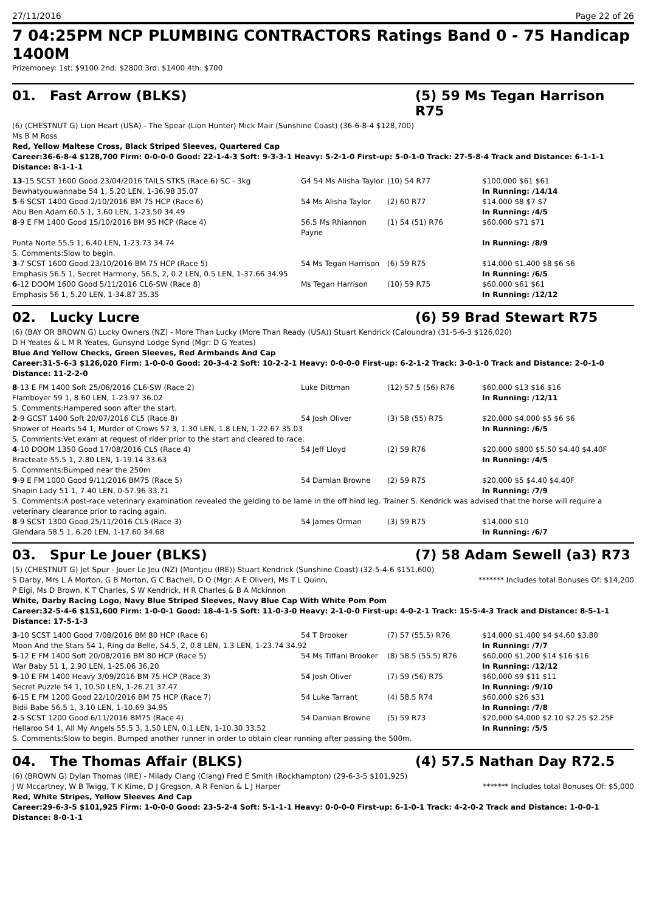27/11/2016 Page 22 of 26
7 04:25PM NCP PLUMBING CONTRACTORS Ratings Band 0 - 75 Handicap 1400M
Prizemoney: 1st: $9100 2nd: $2800 3rd: $1400 4th: $700
01. Fast Arrow (BLKS) (5) 59 Ms Tegan Harrison R75
(6) (CHESTNUT G) Lion Heart (USA) - The Spear (Lion Hunter) Mick Mair (Sunshine Coast) (36-6-8-4 $128,700)
Ms B M Ross
Red, Yellow Maltese Cross, Black Striped Sleeves, Quartered Cap
Career:36-6-8-4 $128,700 Firm: 0-0-0-0 Good: 22-1-4-3 Soft: 9-3-3-1 Heavy: 5-2-1-0 First-up: 5-0-1-0 Track: 27-5-8-4 Track and Distance: 6-1-1-1 Distance: 8-1-1-1
| 13 -15 SCST 1600 Good 23/04/2016 TAILS STKS (Race 6) SC - 3kg | G4 54 Ms Alisha Taylor | (10) 54 R77 | $100,000 $61 $61 |
| Bewhatyouwannabe 54 1, 5.20 LEN, 1-36.98 35.07 | | | In Running: /14/14 |
| 5 -6 SCST 1400 Good 2/10/2016 BM 75 HCP (Race 6) | 54 Ms Alisha Taylor | (2) 60 R77 | $14,000 $8 $7 $7 |
| Abu Ben Adam 60.5 1, 3.60 LEN, 1-23.50 34.49 | | | In Running: /4/5 |
| 8 -9 E FM 1400 Good 15/10/2016 BM 95 HCP (Race 4) | 56.5 Ms Rhiannon Payne | (1) 54 (51) R76 | $60,000 $71 $71 |
| Punta Norte 55.5 1, 6.40 LEN, 1-23.73 34.74 | | | In Running: /8/9 |
| S. Comments:Slow to begin. | | | |
| 3 -7 SCST 1600 Good 23/10/2016 BM 75 HCP (Race 5) | 54 Ms Tegan Harrison | (6) 59 R75 | $14,000 $1,400 $8 $6 $6 |
| Emphasis 56.5 1, Secret Harmony, 56.5, 2, 0.2 LEN, 0.5 LEN, 1-37.66 34.95 | | | In Running: /6/5 |
| 6 -12 DOOM 1600 Good 5/11/2016 CL6-SW (Race 8) | Ms Tegan Harrison | (10) 59 R75 | $60,000 $61 $61 |
| Emphasis 56 1, 5.20 LEN, 1-34.87 35.35 | | | In Running: /12/12 |
02. Lucky Lucre (6) 59 Brad Stewart R75
(6) (BAY OR BROWN G) Lucky Owners (NZ) - More Than Lucky (More Than Ready (USA)) Stuart Kendrick (Caloundra) (31-5-6-3 $126,020)
D H Yeates & L M R Yeates, Gunsynd Lodge Synd (Mgr: D G Yeates)
Blue And Yellow Checks, Green Sleeves, Red Armbands And Cap
Career:31-5-6-3 $126,020 Firm: 1-0-0-0 Good: 20-3-4-2 Soft: 10-2-2-1 Heavy: 0-0-0-0 First-up: 6-2-1-2 Track: 3-0-1-0 Track and Distance: 2-0-1-0 Distance: 11-2-2-0
| 8 -13 E FM 1400 Soft 25/06/2016 CL6-SW (Race 2) | Luke Dittman | (12) 57.5 (56) R76 | $60,000 $13 $16 $16 |
| Flamboyer 59 1, 8.60 LEN, 1-23.97 36.02 | | | In Running: /12/11 |
| S. Comments:Hampered soon after the start. | | | |
| 2 -9 GCST 1400 Soft 20/07/2016 CL5 (Race 8) | 54 Josh Oliver | (3) 58 (55) R75 | $20,000 $4,000 $5 $6 $6 |
| Shower of Hearts 54 1, Murder of Crows 57 3, 1.30 LEN, 1.8 LEN, 1-22.67 35.03 | | | In Running: /6/5 |
| S. Comments:Vet exam at request of rider prior to the start and cleared to race. | | | |
| 4 -10 DOOM 1350 Good 17/08/2016 CL5 (Race 4) | 54 Jeff Lloyd | (2) 59 R76 | $20,000 $800 $5.50 $4.40 $4.40F |
| Bracteate 55.5 1, 2.80 LEN, 1-19.14 33.63 | | | In Running: /4/5 |
| S. Comments:Bumped near the 250m | | | |
| 9 -9 E FM 1000 Good 9/11/2016 BM75 (Race 5) | 54 Damian Browne | (2) 59 R75 | $20,000 $5 $4.40 $4.40F |
| Shapin Lady 51 1, 7.40 LEN, 0-57.96 33.71 | | | In Running: /7/9 |
| S. Comments:A post-race veterinary examination revealed the gelding to be lame in the off hind leg. Trainer S. Kendrick was advised that the horse will require a veterinary clearance prior to racing again. | | | |
| 8 -9 SCST 1300 Good 25/11/2016 CL5 (Race 3) | 54 James Orman | (3) 59 R75 | $14,000 $10 |
| Glendara 58.5 1, 6.20 LEN, 1-17.60 34.68 | | | In Running: /6/7 |
03. Spur Le Jouer (BLKS) (7) 58 Adam Sewell (a3) R73
(5) (CHESTNUT G) Jet Spur - Jouer Le Jeu (NZ) (Montjeu (IRE)) Stuart Kendrick (Sunshine Coast) (32-5-4-6 $151,600)
S Darby, Mrs L A Morton, G B Morton, G C Bachell, D O (Mgr: A E Oliver), Ms T L Quinn,
P Eigi, Ms D Brown, K T Charles, S W Kendrick, H R Charles & B A Mckinnon
******* Includes total Bonuses Of: $14,200
White, Darby Racing Logo, Navy Blue Striped Sleeves, Navy Blue Cap With White Pom Pom
Career:32-5-4-6 $151,600 Firm: 1-0-0-1 Good: 18-4-1-5 Soft: 11-0-3-0 Heavy: 2-1-0-0 First-up: 4-0-2-1 Track: 15-5-4-3 Track and Distance: 8-5-1-1 Distance: 17-5-1-3
| 3 -10 SCST 1400 Good 7/08/2016 BM 80 HCP (Race 6) | 54 T Brooker | (7) 57 (55.5) R76 | $14,000 $1,400 $4 $4.60 $3.80 |
| Moon And the Stars 54 1, Ring da Belle, 54.5, 2, 0.8 LEN, 1.3 LEN, 1-23.74 34.92 | | | In Running: /7/7 |
| 5 -12 E FM 1400 Soft 20/08/2016 BM 80 HCP (Race 5) | 54 Ms Tiffani Brooker | (8) 58.5 (55.5) R76 | $60,000 $1,200 $14 $16 $16 |
| War Baby 51 1, 2.90 LEN, 1-25.06 36.20 | | | In Running: /12/12 |
| 9 -10 E FM 1400 Heavy 3/09/2016 BM 75 HCP (Race 3) | 54 Josh Oliver | (7) 59 (56) R75 | $60,000 $9 $11 $11 |
| Secret Puzzle 54 1, 10.50 LEN, 1-26.21 37.47 | | | In Running: /9/10 |
| 6 -15 E FM 1200 Good 22/10/2016 BM 75 HCP (Race 7) | 54 Luke Tarrant | (4) 58.5 R74 | $60,000 $26 $31 |
| Bidii Babe 56.5 1, 3.10 LEN, 1-10.69 34.95 | | | In Running: /7/8 |
| 2 -5 SCST 1200 Good 6/11/2016 BM75 (Race 4) | 54 Damian Browne | (5) 59 R73 | $20,000 $4,000 $2.10 $2.25 $2.25F |
| Hellaroo 54 1, All My Angels 55.5 3, 1.50 LEN, 0.1 LEN, 1-10.30 33.52 | | | In Running: /5/5 |
| S. Comments:Slow to begin. Bumped another runner in order to obtain clear running after passing the 500m. | | | |
04. The Thomas Affair (BLKS) (4) 57.5 Nathan Day R72.5
(6) (BROWN G) Dylan Thomas (IRE) - Milady Clang (Clang) Fred E Smith (Rockhampton) (29-6-3-5 $101,925)
J W Mccartney, W B Twigg, T K Kime, D J Gregson, A R Fenlon & L J Harper
******* Includes total Bonuses Of: $5,000
Red, White Stripes, Yellow Sleeves And Cap
Career:29-6-3-5 $101,925 Firm: 1-0-0-0 Good: 23-5-2-4 Soft: 5-1-1-1 Heavy: 0-0-0-0 First-up: 6-1-0-1 Track: 4-2-0-2 Track and Distance: 1-0-0-1 Distance: 8-0-1-1